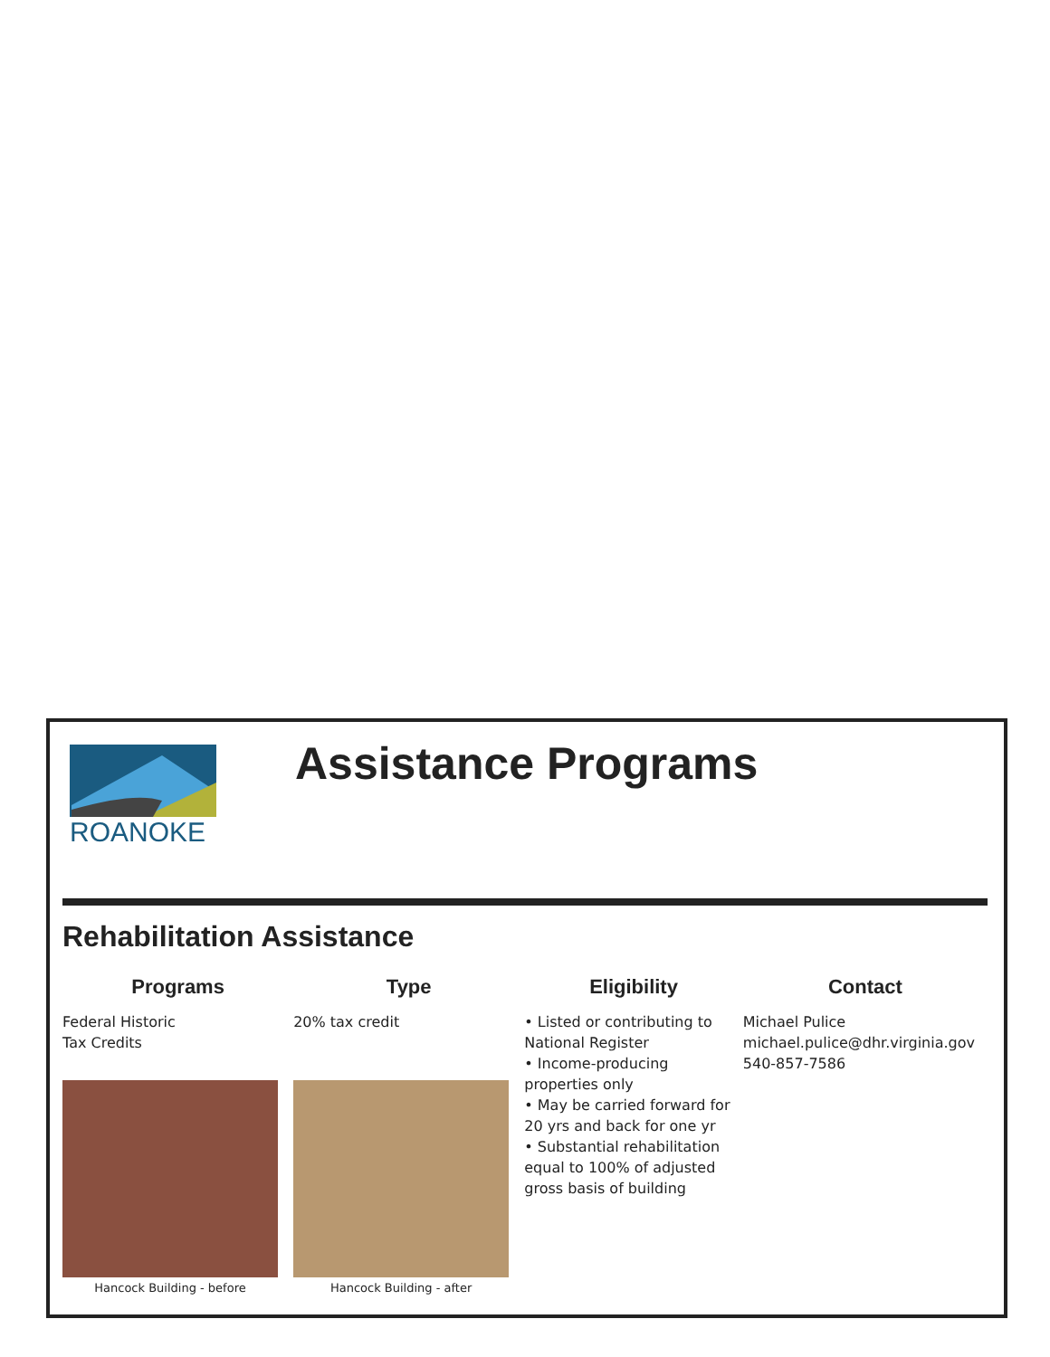ROANOKE
Assistance Programs
Rehabilitation Assistance
| Programs | Type | Eligibility | Contact |
| --- | --- | --- | --- |
| Federal Historic Tax Credits Hancock Building - before | 20% tax credit Hancock Building - after | • Listed or contributing to National Register • Income-producing properties only • May be carried forward for 20 yrs and back for one yr • Substantial rehabilitation equal to 100% of adjusted gross basis of building | Michael Pulice michael.pulice@dhr.virginia.gov 540-857-7586 |